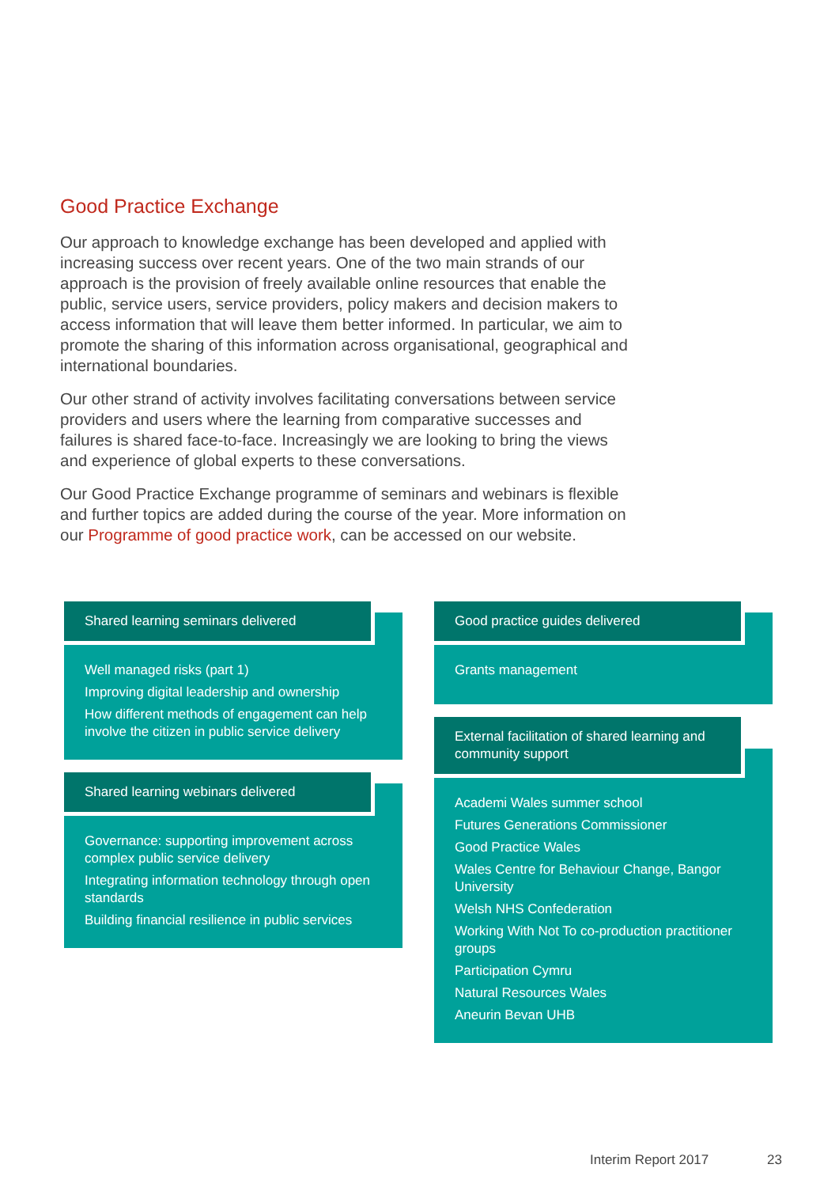Good Practice Exchange
Our approach to knowledge exchange has been developed and applied with increasing success over recent years. One of the two main strands of our approach is the provision of freely available online resources that enable the public, service users, service providers, policy makers and decision makers to access information that will leave them better informed. In particular, we aim to promote the sharing of this information across organisational, geographical and international boundaries.
Our other strand of activity involves facilitating conversations between service providers and users where the learning from comparative successes and failures is shared face-to-face. Increasingly we are looking to bring the views and experience of global experts to these conversations.
Our Good Practice Exchange programme of seminars and webinars is flexible and further topics are added during the course of the year. More information on our Programme of good practice work, can be accessed on our website.
Shared learning seminars delivered
Well managed risks (part 1)
Improving digital leadership and ownership
How different methods of engagement can help involve the citizen in public service delivery
Shared learning webinars delivered
Governance: supporting improvement across complex public service delivery
Integrating information technology through open standards
Building financial resilience in public services
Good practice guides delivered
Grants management
External facilitation of shared learning and community support
Academi Wales summer school
Futures Generations Commissioner
Good Practice Wales
Wales Centre for Behaviour Change, Bangor University
Welsh NHS Confederation
Working With Not To co-production practitioner groups
Participation Cymru
Natural Resources Wales
Aneurin Bevan UHB
Interim Report 2017 23